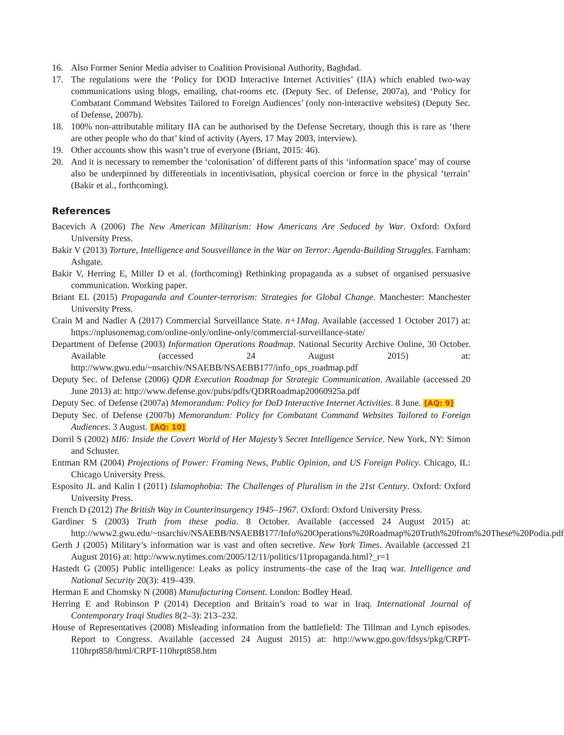16. Also Former Senior Media adviser to Coalition Provisional Authority, Baghdad.
17. The regulations were the ‘Policy for DOD Interactive Internet Activities’ (IIA) which enabled two-way communications using blogs, emailing, chat-rooms etc. (Deputy Sec. of Defense, 2007a), and ‘Policy for Combatant Command Websites Tailored to Foreign Audiences’ (only non-interactive websites) (Deputy Sec. of Defense, 2007b).
18. 100% non-attributable military IIA can be authorised by the Defense Secretary, though this is rare as ‘there are other people who do that’ kind of activity (Ayers, 17 May 2003, interview).
19. Other accounts show this wasn’t true of everyone (Briant, 2015: 46).
20. And it is necessary to remember the ‘colonisation’ of different parts of this ‘information space’ may of course also be underpinned by differentials in incentivisation, physical coercion or force in the physical ‘terrain’ (Bakir et al., forthcoming).
References
Bacevich A (2006) The New American Militarism: How Americans Are Seduced by War. Oxford: Oxford University Press.
Bakir V (2013) Torture, Intelligence and Sousveillance in the War on Terror: Agenda-Building Struggles. Farnham: Ashgate.
Bakir V, Herring E, Miller D et al. (forthcoming) Rethinking propaganda as a subset of organised persuasive communication. Working paper.
Briant EL (2015) Propaganda and Counter-terrorism: Strategies for Global Change. Manchester: Manchester University Press.
Crain M and Nadler A (2017) Commercial Surveillance State. n+1Mag. Available (accessed 1 October 2017) at: https://nplusonemag.com/online-only/online-only/commercial-surveillance-state/
Department of Defense (2003) Information Operations Roadmap. National Security Archive Online, 30 October. Available (accessed 24 August 2015) at: http://www.gwu.edu/~nsarchiv/NSAEBB/NSAEBB177/info_ops_roadmap.pdf
Deputy Sec. of Defense (2006) QDR Execution Roadmap for Strategic Communication. Available (accessed 20 June 2013) at: http://www.defense.gov/pubs/pdfs/QDRRoadmap20060925a.pdf
Deputy Sec. of Defense (2007a) Memorandum: Policy for DoD Interactive Internet Activities. 8 June. [AQ: 9]
Deputy Sec. of Defense (2007b) Memorandum: Policy for Combatant Command Websites Tailored to Foreign Audiences. 3 August. [AQ: 10]
Dorril S (2002) MI6: Inside the Covert World of Her Majesty’s Secret Intelligence Service. New York, NY: Simon and Schuster.
Entman RM (2004) Projections of Power: Framing News, Public Opinion, and US Foreign Policy. Chicago, IL: Chicago University Press.
Esposito JL and Kalin I (2011) Islamophobia: The Challenges of Pluralism in the 21st Century. Oxford: Oxford University Press.
French D (2012) The British Way in Counterinsurgency 1945–1967. Oxford: Oxford University Press.
Gardiner S (2003) Truth from these podia. 8 October. Available (accessed 24 August 2015) at: http://www2.gwu.edu/~nsarchiv/NSAEBB/NSAEBB177/Info%20Operations%20Roadmap%20Truth%20from%20These%20Podia.pdf
Gerth J (2005) Military’s information war is vast and often secretive. New York Times. Available (accessed 21 August 2016) at: http://www.nytimes.com/2005/12/11/politics/11propaganda.html?_r=1
Hastedt G (2005) Public intelligence: Leaks as policy instruments–the case of the Iraq war. Intelligence and National Security 20(3): 419–439.
Herman E and Chomsky N (2008) Manufacturing Consent. London: Bodley Head.
Herring E and Robinson P (2014) Deception and Britain’s road to war in Iraq. International Journal of Contemporary Iraqi Studies 8(2–3): 213–232.
House of Representatives (2008) Misleading information from the battlefield: The Tillman and Lynch episodes. Report to Congress. Available (accessed 24 August 2015) at: http://www.gpo.gov/fdsys/pkg/CRPT-110hrpt858/html/CRPT-110hrpt858.htm